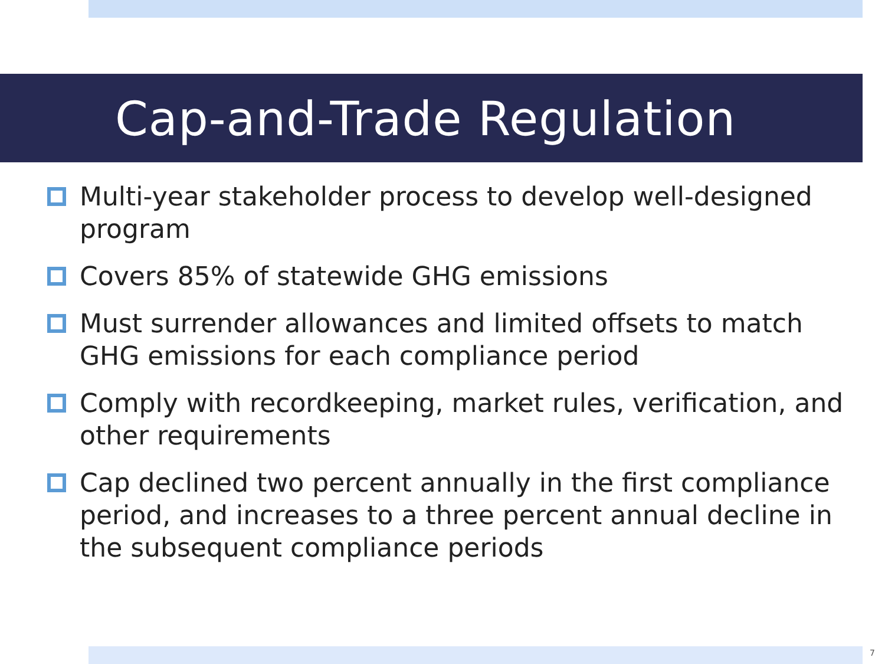Cap-and-Trade Regulation
Multi-year stakeholder process to develop well-designed program
Covers 85% of statewide GHG emissions
Must surrender allowances and limited offsets to match GHG emissions for each compliance period
Comply with recordkeeping, market rules, verification, and other requirements
Cap declined two percent annually in the first compliance period, and increases to a three percent annual decline in the subsequent compliance periods
7